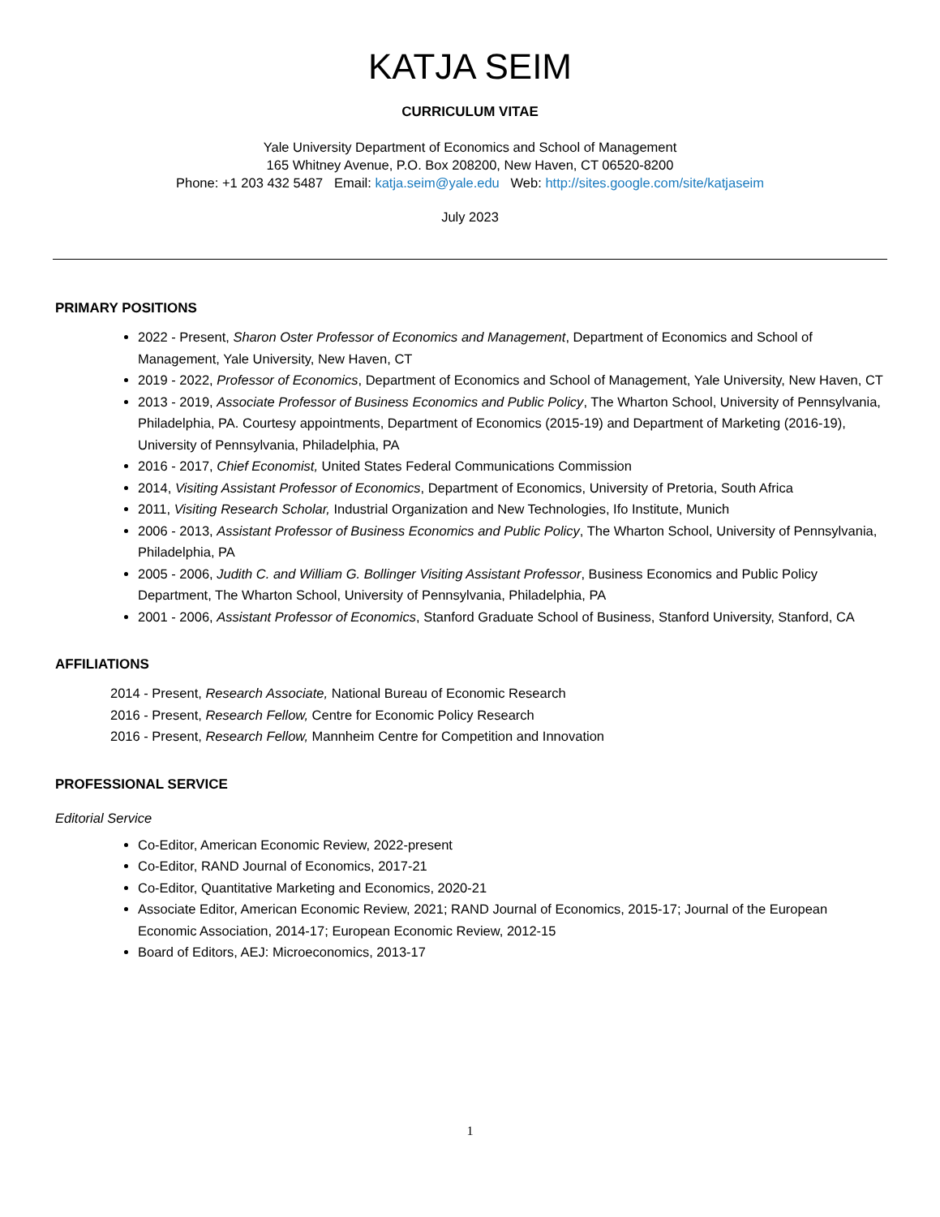KATJA SEIM
CURRICULUM VITAE
Yale University Department of Economics and School of Management
165 Whitney Avenue, P.O. Box 208200, New Haven, CT 06520-8200
Phone: +1 203 432 5487 Email: katja.seim@yale.edu Web: http://sites.google.com/site/katjaseim
July 2023
PRIMARY POSITIONS
2022 - Present, Sharon Oster Professor of Economics and Management, Department of Economics and School of Management, Yale University, New Haven, CT
2019 - 2022, Professor of Economics, Department of Economics and School of Management, Yale University, New Haven, CT
2013 - 2019, Associate Professor of Business Economics and Public Policy, The Wharton School, University of Pennsylvania, Philadelphia, PA. Courtesy appointments, Department of Economics (2015-19) and Department of Marketing (2016-19), University of Pennsylvania, Philadelphia, PA
2016 - 2017, Chief Economist, United States Federal Communications Commission
2014, Visiting Assistant Professor of Economics, Department of Economics, University of Pretoria, South Africa
2011, Visiting Research Scholar, Industrial Organization and New Technologies, Ifo Institute, Munich
2006 - 2013, Assistant Professor of Business Economics and Public Policy, The Wharton School, University of Pennsylvania, Philadelphia, PA
2005 - 2006, Judith C. and William G. Bollinger Visiting Assistant Professor, Business Economics and Public Policy Department, The Wharton School, University of Pennsylvania, Philadelphia, PA
2001 - 2006, Assistant Professor of Economics, Stanford Graduate School of Business, Stanford University, Stanford, CA
AFFILIATIONS
2014 - Present, Research Associate, National Bureau of Economic Research
2016 - Present, Research Fellow, Centre for Economic Policy Research
2016 - Present, Research Fellow, Mannheim Centre for Competition and Innovation
PROFESSIONAL SERVICE
Editorial Service
Co-Editor, American Economic Review, 2022-present
Co-Editor, RAND Journal of Economics, 2017-21
Co-Editor, Quantitative Marketing and Economics, 2020-21
Associate Editor, American Economic Review, 2021; RAND Journal of Economics, 2015-17; Journal of the European Economic Association, 2014-17; European Economic Review, 2012-15
Board of Editors, AEJ: Microeconomics, 2013-17
1